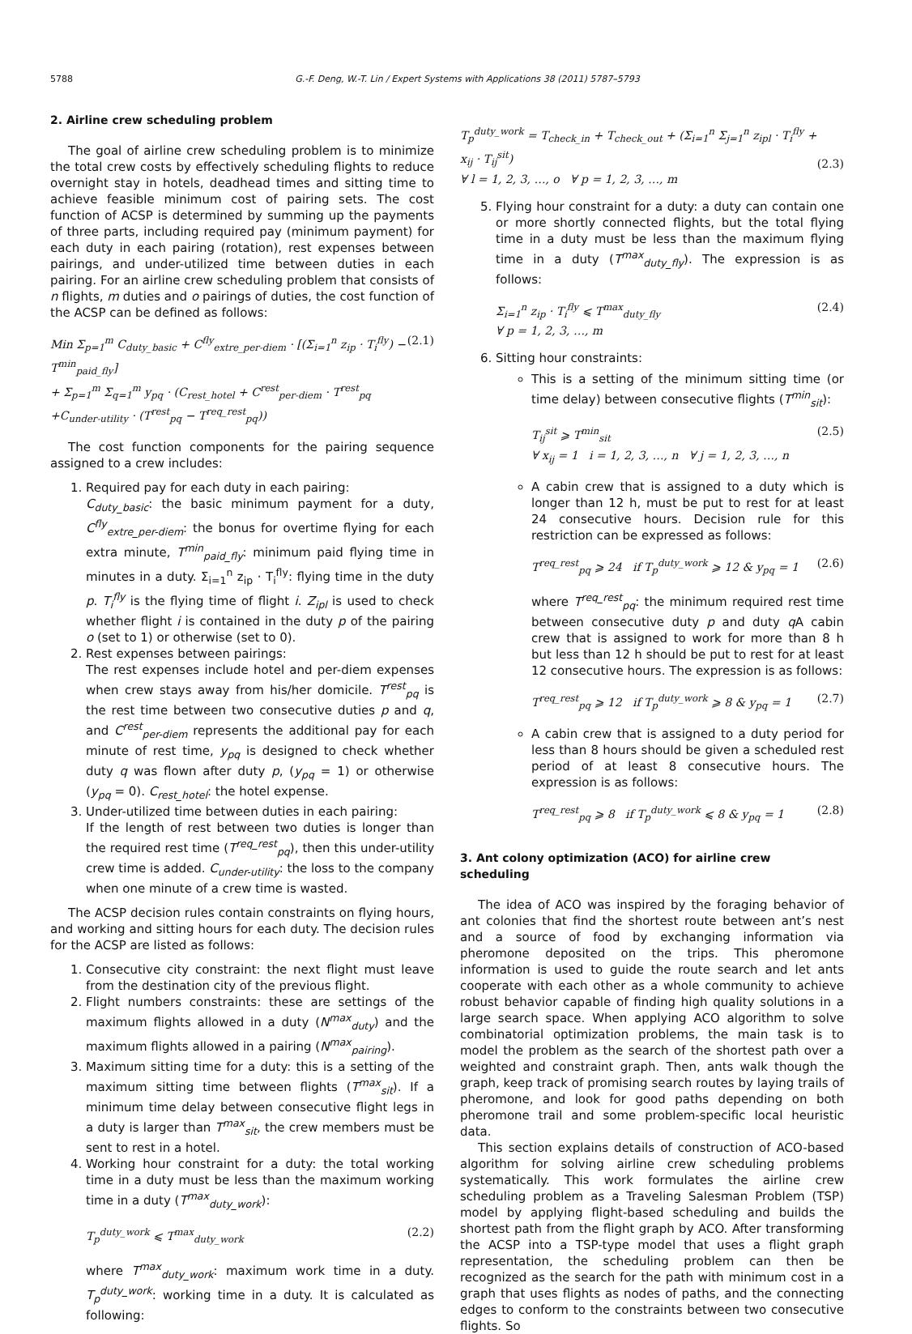5788 G.-F. Deng, W.-T. Lin / Expert Systems with Applications 38 (2011) 5787–5793
2. Airline crew scheduling problem
The goal of airline crew scheduling problem is to minimize the total crew costs by effectively scheduling flights to reduce overnight stay in hotels, deadhead times and sitting time to achieve feasible minimum cost of pairing sets. The cost function of ACSP is determined by summing up the payments of three parts, including required pay (minimum payment) for each duty in each pairing (rotation), rest expenses between pairings, and under-utilized time between duties in each pairing. For an airline crew scheduling problem that consists of n flights, m duties and o pairings of duties, the cost function of the ACSP can be defined as follows:
Min Σ<sub>p=1</sub><sup>m</sup> C<sub>duty_basic</sub> + C<sup>fly</sup><sub>extre_per-diem</sub> · [(Σ<sub>i=1</sub><sup>n</sup> z<sub>ip</sub> · T<sub>i</sub><sup>fly</sup>) − T<sup>min</sup><sub>paid_fly</sub>]
+ Σ<sub>p=1</sub><sup>m</sup> Σ<sub>q=1</sub><sup>m</sup> y<sub>pq</sub> · (C<sub>rest_hotel</sub> + C<sup>rest</sup><sub>per-diem</sub> · T<sup>rest</sup><sub>pq</sub>
+C<sub>under-utility</sub> · (T<sup>rest</sup><sub>pq</sub> − T<sup>req_rest</sup><sub>pq</sub>)) (2.1)
The cost function components for the pairing sequence assigned to a crew includes:
1. Required pay for each duty in each pairing:
C<sub>duty_basic</sub>: the basic minimum payment for a duty, C<sup>fly</sup><sub>extre_per-diem</sub>: the bonus for overtime flying for each extra minute, T<sup>min</sup><sub>paid_fly</sub>: minimum paid flying time in minutes in a duty. Σ<sub>i=1</sub><sup>n</sup> z<sub>ip</sub> · T<sub>i</sub><sup>fly</sup>: flying time in the duty p. T<sub>i</sub><sup>fly</sup> is the flying time of flight i. Z<sub>ipl</sub> is used to check whether flight i is contained in the duty p of the pairing o (set to 1) or otherwise (set to 0).
2. Rest expenses between pairings:
The rest expenses include hotel and per-diem expenses when crew stays away from his/her domicile. T<sup>rest</sup><sub>pq</sub> is the rest time between two consecutive duties p and q, and C<sup>rest</sup><sub>per-diem</sub> represents the additional pay for each minute of rest time, y<sub>pq</sub> is designed to check whether duty q was flown after duty p, (y<sub>pq</sub> = 1) or otherwise (y<sub>pq</sub> = 0). C<sub>rest_hotel</sub>: the hotel expense.
3. Under-utilized time between duties in each pairing:
If the length of rest between two duties is longer than the required rest time (T<sup>req_rest</sup><sub>pq</sub>), then this under-utility crew time is added. C<sub>under-utility</sub>: the loss to the company when one minute of a crew time is wasted.
The ACSP decision rules contain constraints on flying hours, and working and sitting hours for each duty. The decision rules for the ACSP are listed as follows:
1. Consecutive city constraint: the next flight must leave from the destination city of the previous flight.
2. Flight numbers constraints: these are settings of the maximum flights allowed in a duty (N<sup>max</sup><sub>duty</sub>) and the maximum flights allowed in a pairing (N<sup>max</sup><sub>pairing</sub>).
3. Maximum sitting time for a duty: this is a setting of the maximum sitting time between flights (T<sup>max</sup><sub>sit</sub>). If a minimum time delay between consecutive flight legs in a duty is larger than T<sup>max</sup><sub>sit</sub>, the crew members must be sent to rest in a hotel.
4. Working hour constraint for a duty: the total working time in a duty must be less than the maximum working time in a duty (T<sup>max</sup><sub>duty_work</sub>):
T<sub>p</sub><sup>duty_work</sup> ⩽ T<sup>max</sup><sub>duty_work</sub> (2.2)
where T<sup>max</sup><sub>duty_work</sub>: maximum work time in a duty. T<sub>p</sub><sup>duty_work</sup>: working time in a duty. It is calculated as following:
T<sub>p</sub><sup>duty_work</sup> = T<sub>check_in</sub> + T<sub>check_out</sub> + (Σ<sub>i=1</sub><sup>n</sup> Σ<sub>j=1</sub><sup>n</sup> z<sub>ipl</sub> · T<sub>i</sub><sup>fly</sup> + x<sub>ij</sub> · T<sub>ij</sub><sup>sit</sup>)
∀ l = 1, 2, 3, …, o ∀ p = 1, 2, 3, …, m
(2.3)
5. Flying hour constraint for a duty: a duty can contain one or more shortly connected flights, but the total flying time in a duty must be less than the maximum flying time in a duty (T<sup>max</sup><sub>duty_fly</sub>). The expression is as follows:
Σ<sub>i=1</sub><sup>n</sup> z<sub>ip</sub> · T<sub>i</sub><sup>fly</sup> ⩽ T<sup>max</sup><sub>duty_fly</sub>
∀ p = 1, 2, 3, …, m (2.4)
6. Sitting hour constraints:
This is a setting of the minimum sitting time (or time delay) between consecutive flights (T<sup>min</sup><sub>sit</sub>):
T<sub>ij</sub><sup>sit</sup> ⩾ T<sup>min</sup><sub>sit</sub>
∀ x<sub>ij</sub> = 1 i = 1, 2, 3, …, n ∀ j = 1, 2, 3, …, n (2.5)
A cabin crew that is assigned to a duty which is longer than 12 h, must be put to rest for at least 24 consecutive hours. Decision rule for this restriction can be expressed as follows:
T<sup>req_rest</sup><sub>pq</sub> ⩾ 24 if T<sub>p</sub><sup>duty_work</sup> ⩾ 12 & y<sub>pq</sub> = 1 (2.6)
where T<sup>req_rest</sup><sub>pq</sub>: the minimum required rest time between consecutive duty p and duty q A cabin crew that is assigned to work for more than 8 h but less than 12 h should be put to rest for at least 12 consecutive hours. The expression is as follows:
T<sup>req_rest</sup><sub>pq</sub> ⩾ 12 if T<sub>p</sub><sup>duty_work</sup> ⩾ 8 & y<sub>pq</sub> = 1 (2.7)
A cabin crew that is assigned to a duty period for less than 8 hours should be given a scheduled rest period of at least 8 consecutive hours. The expression is as follows:
T<sup>req_rest</sup><sub>pq</sub> ⩾ 8 if T<sub>p</sub><sup>duty_work</sup> ⩽ 8 & y<sub>pq</sub> = 1 (2.8)
3. Ant colony optimization (ACO) for airline crew scheduling
The idea of ACO was inspired by the foraging behavior of ant colonies that find the shortest route between ant’s nest and a source of food by exchanging information via pheromone deposited on the trips. This pheromone information is used to guide the route search and let ants cooperate with each other as a whole community to achieve robust behavior capable of finding high quality solutions in a large search space. When applying ACO algorithm to solve combinatorial optimization problems, the main task is to model the problem as the search of the shortest path over a weighted and constraint graph. Then, ants walk though the graph, keep track of promising search routes by laying trails of pheromone, and look for good paths depending on both pheromone trail and some problem-specific local heuristic data.
This section explains details of construction of ACO-based algorithm for solving airline crew scheduling problems systematically. This work formulates the airline crew scheduling problem as a Traveling Salesman Problem (TSP) model by applying flight-based scheduling and builds the shortest path from the flight graph by ACO. After transforming the ACSP into a TSP-type model that uses a flight graph representation, the scheduling problem can then be recognized as the search for the path with minimum cost in a graph that uses flights as nodes of paths, and the connecting edges to conform to the constraints between two consecutive flights. So